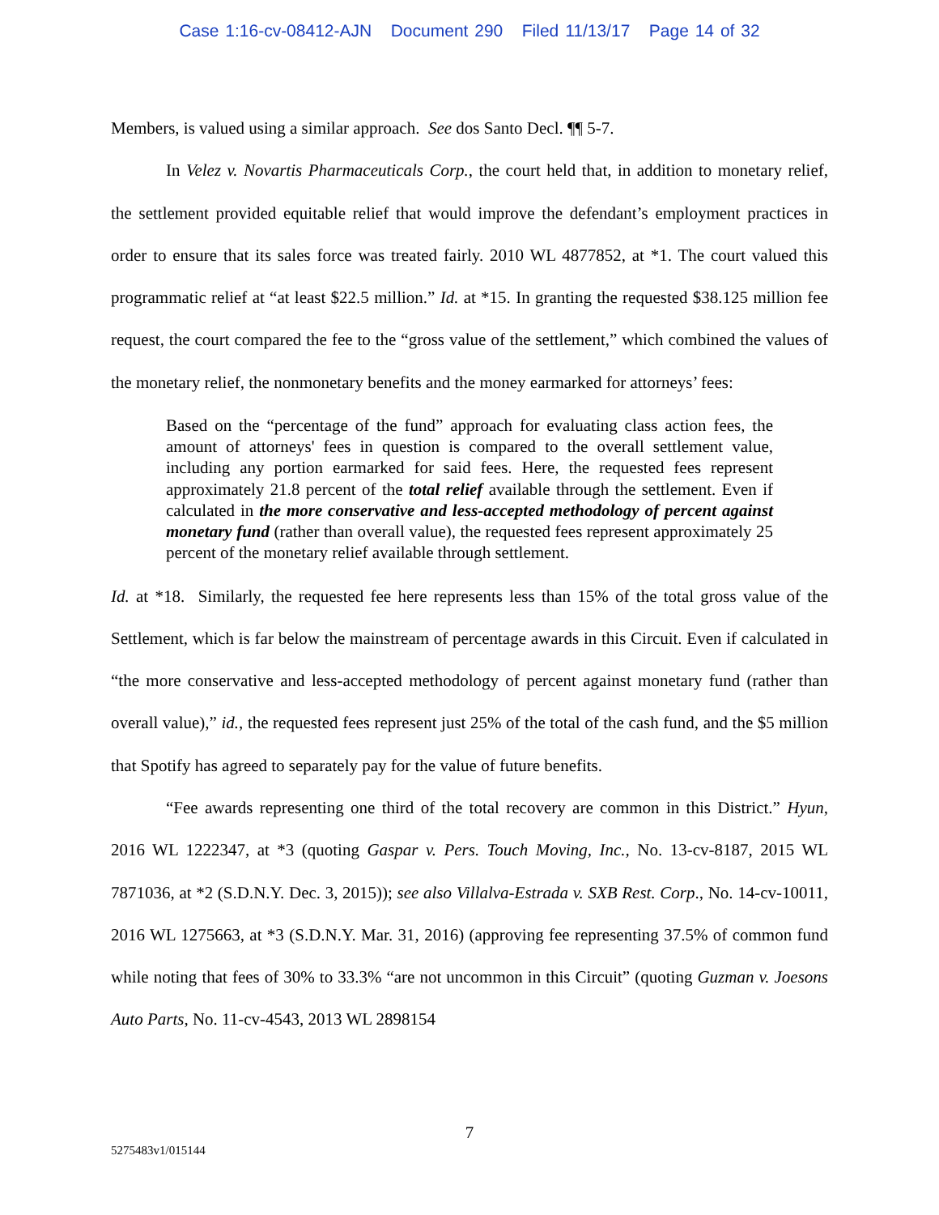Case 1:16-cv-08412-AJN Document 290 Filed 11/13/17 Page 14 of 32
Members, is valued using a similar approach. See dos Santo Decl. ¶¶ 5-7.
In Velez v. Novartis Pharmaceuticals Corp., the court held that, in addition to monetary relief, the settlement provided equitable relief that would improve the defendant’s employment practices in order to ensure that its sales force was treated fairly. 2010 WL 4877852, at *1. The court valued this programmatic relief at “at least $22.5 million.” Id. at *15. In granting the requested $38.125 million fee request, the court compared the fee to the “gross value of the settlement,” which combined the values of the monetary relief, the nonmonetary benefits and the money earmarked for attorneys’ fees:
Based on the “percentage of the fund” approach for evaluating class action fees, the amount of attorneys' fees in question is compared to the overall settlement value, including any portion earmarked for said fees. Here, the requested fees represent approximately 21.8 percent of the total relief available through the settlement. Even if calculated in the more conservative and less-accepted methodology of percent against monetary fund (rather than overall value), the requested fees represent approximately 25 percent of the monetary relief available through settlement.
Id. at *18. Similarly, the requested fee here represents less than 15% of the total gross value of the Settlement, which is far below the mainstream of percentage awards in this Circuit. Even if calculated in “the more conservative and less-accepted methodology of percent against monetary fund (rather than overall value),” id., the requested fees represent just 25% of the total of the cash fund, and the $5 million that Spotify has agreed to separately pay for the value of future benefits.
“Fee awards representing one third of the total recovery are common in this District.” Hyun, 2016 WL 1222347, at *3 (quoting Gaspar v. Pers. Touch Moving, Inc., No. 13-cv-8187, 2015 WL 7871036, at *2 (S.D.N.Y. Dec. 3, 2015)); see also Villalva-Estrada v. SXB Rest. Corp., No. 14-cv-10011, 2016 WL 1275663, at *3 (S.D.N.Y. Mar. 31, 2016) (approving fee representing 37.5% of common fund while noting that fees of 30% to 33.3% “are not uncommon in this Circuit” (quoting Guzman v. Joesons Auto Parts, No. 11-cv-4543, 2013 WL 2898154
7
5275483v1/015144